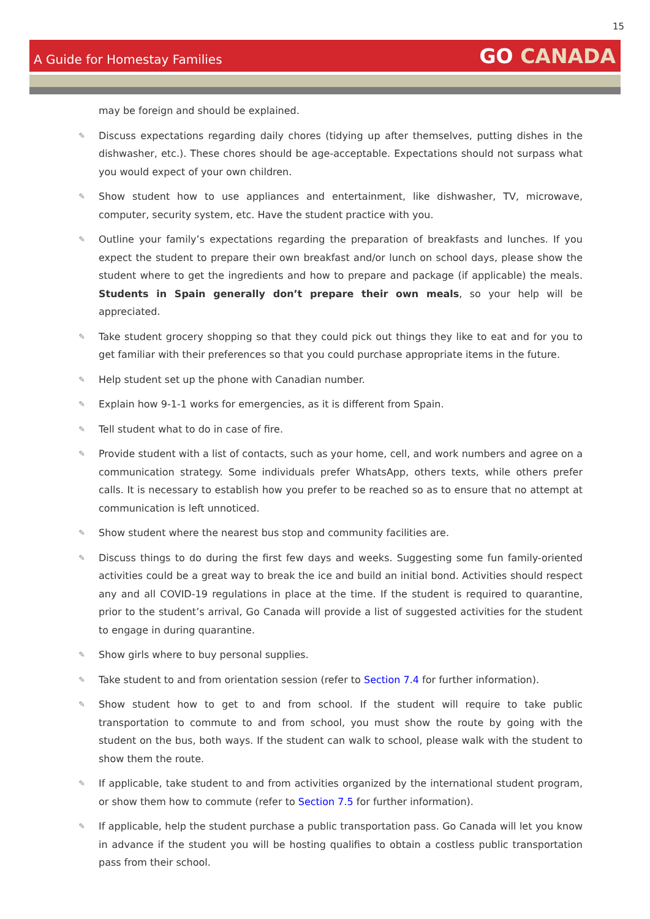15
A Guide for Homestay Families
GO CANADA
may be foreign and should be explained.
✎ Discuss expectations regarding daily chores (tidying up after themselves, putting dishes in the dishwasher, etc.). These chores should be age-acceptable. Expectations should not surpass what you would expect of your own children.
✎ Show student how to use appliances and entertainment, like dishwasher, TV, microwave, computer, security system, etc. Have the student practice with you.
✎ Outline your family’s expectations regarding the preparation of breakfasts and lunches. If you expect the student to prepare their own breakfast and/or lunch on school days, please show the student where to get the ingredients and how to prepare and package (if applicable) the meals. Students in Spain generally don’t prepare their own meals, so your help will be appreciated.
✎ Take student grocery shopping so that they could pick out things they like to eat and for you to get familiar with their preferences so that you could purchase appropriate items in the future.
✎ Help student set up the phone with Canadian number.
✎ Explain how 9-1-1 works for emergencies, as it is different from Spain.
✎ Tell student what to do in case of fire.
✎ Provide student with a list of contacts, such as your home, cell, and work numbers and agree on a communication strategy. Some individuals prefer WhatsApp, others texts, while others prefer calls. It is necessary to establish how you prefer to be reached so as to ensure that no attempt at communication is left unnoticed.
✎ Show student where the nearest bus stop and community facilities are.
✎ Discuss things to do during the first few days and weeks. Suggesting some fun family-oriented activities could be a great way to break the ice and build an initial bond. Activities should respect any and all COVID-19 regulations in place at the time. If the student is required to quarantine, prior to the student’s arrival, Go Canada will provide a list of suggested activities for the student to engage in during quarantine.
✎ Show girls where to buy personal supplies.
✎ Take student to and from orientation session (refer to Section 7.4 for further information).
✎ Show student how to get to and from school. If the student will require to take public transportation to commute to and from school, you must show the route by going with the student on the bus, both ways. If the student can walk to school, please walk with the student to show them the route.
✎ If applicable, take student to and from activities organized by the international student program, or show them how to commute (refer to Section 7.5 for further information).
✎ If applicable, help the student purchase a public transportation pass. Go Canada will let you know in advance if the student you will be hosting qualifies to obtain a costless public transportation pass from their school.